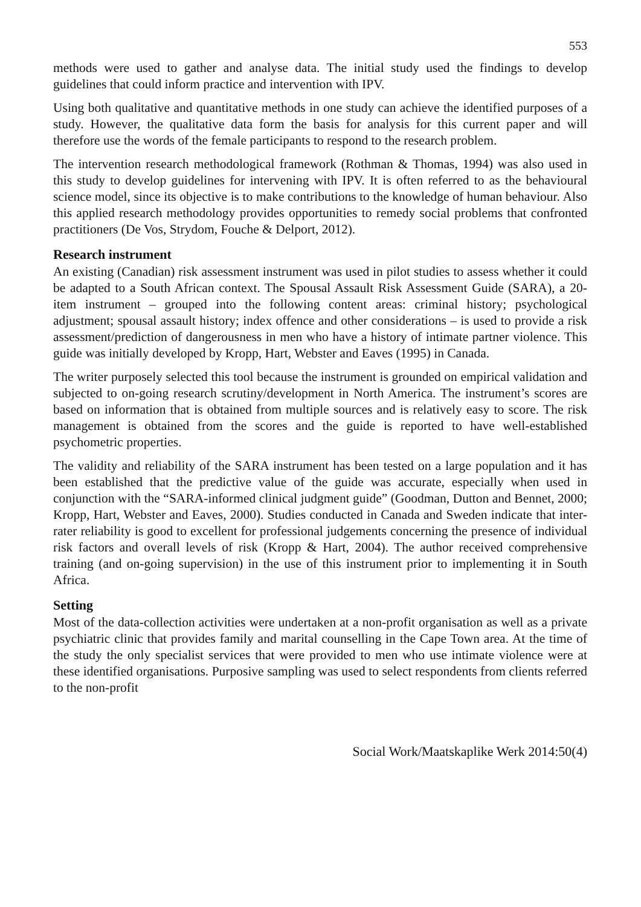553
methods were used to gather and analyse data. The initial study used the findings to develop guidelines that could inform practice and intervention with IPV.
Using both qualitative and quantitative methods in one study can achieve the identified purposes of a study. However, the qualitative data form the basis for analysis for this current paper and will therefore use the words of the female participants to respond to the research problem.
The intervention research methodological framework (Rothman & Thomas, 1994) was also used in this study to develop guidelines for intervening with IPV. It is often referred to as the behavioural science model, since its objective is to make contributions to the knowledge of human behaviour. Also this applied research methodology provides opportunities to remedy social problems that confronted practitioners (De Vos, Strydom, Fouche & Delport, 2012).
Research instrument
An existing (Canadian) risk assessment instrument was used in pilot studies to assess whether it could be adapted to a South African context. The Spousal Assault Risk Assessment Guide (SARA), a 20-item instrument – grouped into the following content areas: criminal history; psychological adjustment; spousal assault history; index offence and other considerations – is used to provide a risk assessment/prediction of dangerousness in men who have a history of intimate partner violence. This guide was initially developed by Kropp, Hart, Webster and Eaves (1995) in Canada.
The writer purposely selected this tool because the instrument is grounded on empirical validation and subjected to on-going research scrutiny/development in North America. The instrument’s scores are based on information that is obtained from multiple sources and is relatively easy to score. The risk management is obtained from the scores and the guide is reported to have well-established psychometric properties.
The validity and reliability of the SARA instrument has been tested on a large population and it has been established that the predictive value of the guide was accurate, especially when used in conjunction with the “SARA-informed clinical judgment guide” (Goodman, Dutton and Bennet, 2000; Kropp, Hart, Webster and Eaves, 2000). Studies conducted in Canada and Sweden indicate that inter-rater reliability is good to excellent for professional judgements concerning the presence of individual risk factors and overall levels of risk (Kropp & Hart, 2004). The author received comprehensive training (and on-going supervision) in the use of this instrument prior to implementing it in South Africa.
Setting
Most of the data-collection activities were undertaken at a non-profit organisation as well as a private psychiatric clinic that provides family and marital counselling in the Cape Town area. At the time of the study the only specialist services that were provided to men who use intimate violence were at these identified organisations. Purposive sampling was used to select respondents from clients referred to the non-profit
Social Work/Maatskaplike Werk 2014:50(4)